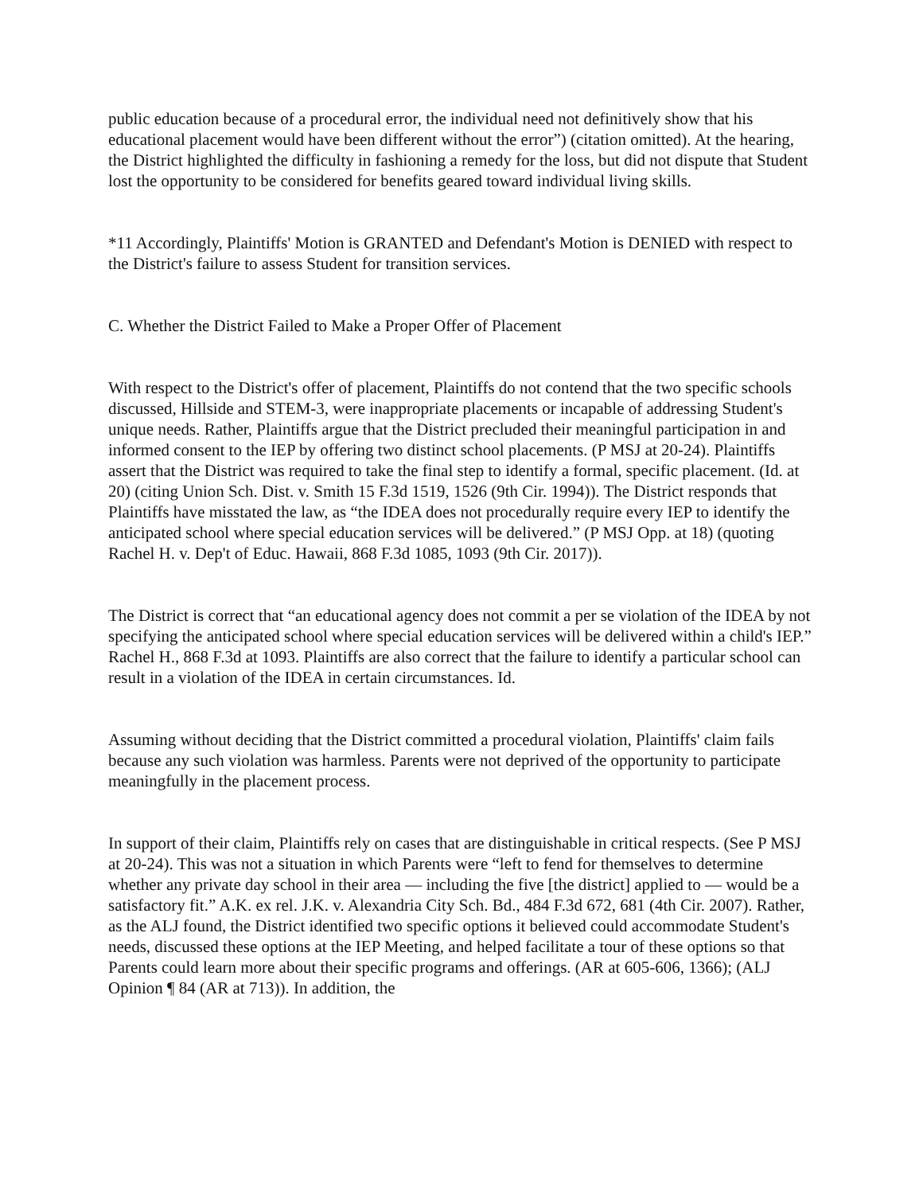public education because of a procedural error, the individual need not definitively show that his educational placement would have been different without the error”) (citation omitted). At the hearing, the District highlighted the difficulty in fashioning a remedy for the loss, but did not dispute that Student lost the opportunity to be considered for benefits geared toward individual living skills.
*11 Accordingly, Plaintiffs' Motion is GRANTED and Defendant's Motion is DENIED with respect to the District's failure to assess Student for transition services.
C. Whether the District Failed to Make a Proper Offer of Placement
With respect to the District's offer of placement, Plaintiffs do not contend that the two specific schools discussed, Hillside and STEM-3, were inappropriate placements or incapable of addressing Student's unique needs. Rather, Plaintiffs argue that the District precluded their meaningful participation in and informed consent to the IEP by offering two distinct school placements. (P MSJ at 20-24). Plaintiffs assert that the District was required to take the final step to identify a formal, specific placement. (Id. at 20) (citing Union Sch. Dist. v. Smith 15 F.3d 1519, 1526 (9th Cir. 1994)). The District responds that Plaintiffs have misstated the law, as “the IDEA does not procedurally require every IEP to identify the anticipated school where special education services will be delivered.” (P MSJ Opp. at 18) (quoting Rachel H. v. Dep't of Educ. Hawaii, 868 F.3d 1085, 1093 (9th Cir. 2017)).
The District is correct that “an educational agency does not commit a per se violation of the IDEA by not specifying the anticipated school where special education services will be delivered within a child's IEP.” Rachel H., 868 F.3d at 1093. Plaintiffs are also correct that the failure to identify a particular school can result in a violation of the IDEA in certain circumstances. Id.
Assuming without deciding that the District committed a procedural violation, Plaintiffs' claim fails because any such violation was harmless. Parents were not deprived of the opportunity to participate meaningfully in the placement process.
In support of their claim, Plaintiffs rely on cases that are distinguishable in critical respects. (See P MSJ at 20-24). This was not a situation in which Parents were “left to fend for themselves to determine whether any private day school in their area — including the five [the district] applied to — would be a satisfactory fit.” A.K. ex rel. J.K. v. Alexandria City Sch. Bd., 484 F.3d 672, 681 (4th Cir. 2007). Rather, as the ALJ found, the District identified two specific options it believed could accommodate Student's needs, discussed these options at the IEP Meeting, and helped facilitate a tour of these options so that Parents could learn more about their specific programs and offerings. (AR at 605-606, 1366); (ALJ Opinion ¶ 84 (AR at 713)). In addition, the